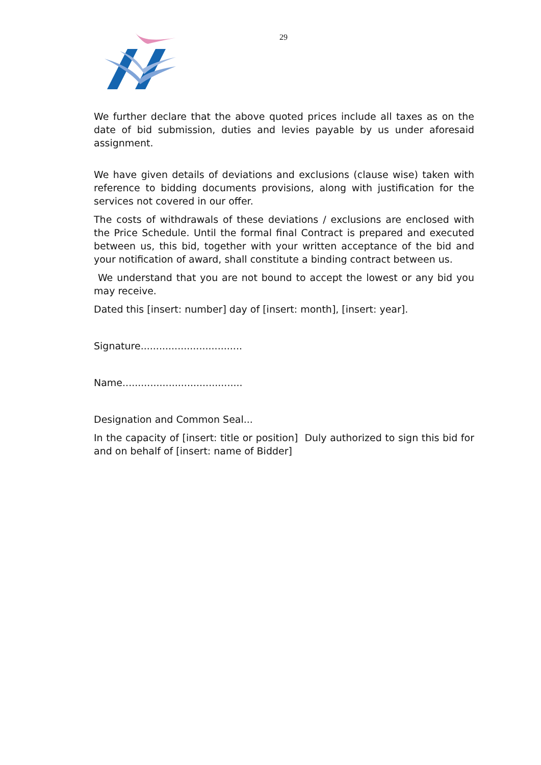29
We further declare that the above quoted prices include all taxes as on the date of bid submission, duties and levies payable by us under aforesaid assignment.
We have given details of deviations and exclusions (clause wise) taken with reference to bidding documents provisions, along with justification for the services not covered in our offer.
The costs of withdrawals of these deviations / exclusions are enclosed with the Price Schedule. Until the formal final Contract is prepared and executed between us, this bid, together with your written acceptance of the bid and your notification of award, shall constitute a binding contract between us.
We understand that you are not bound to accept the lowest or any bid you may receive.
Dated this [insert: number] day of [insert: month], [insert: year].
Signature.................................
Name.......................................
Designation and Common Seal...
In the capacity of [insert: title or position] Duly authorized to sign this bid for and on behalf of [insert: name of Bidder]